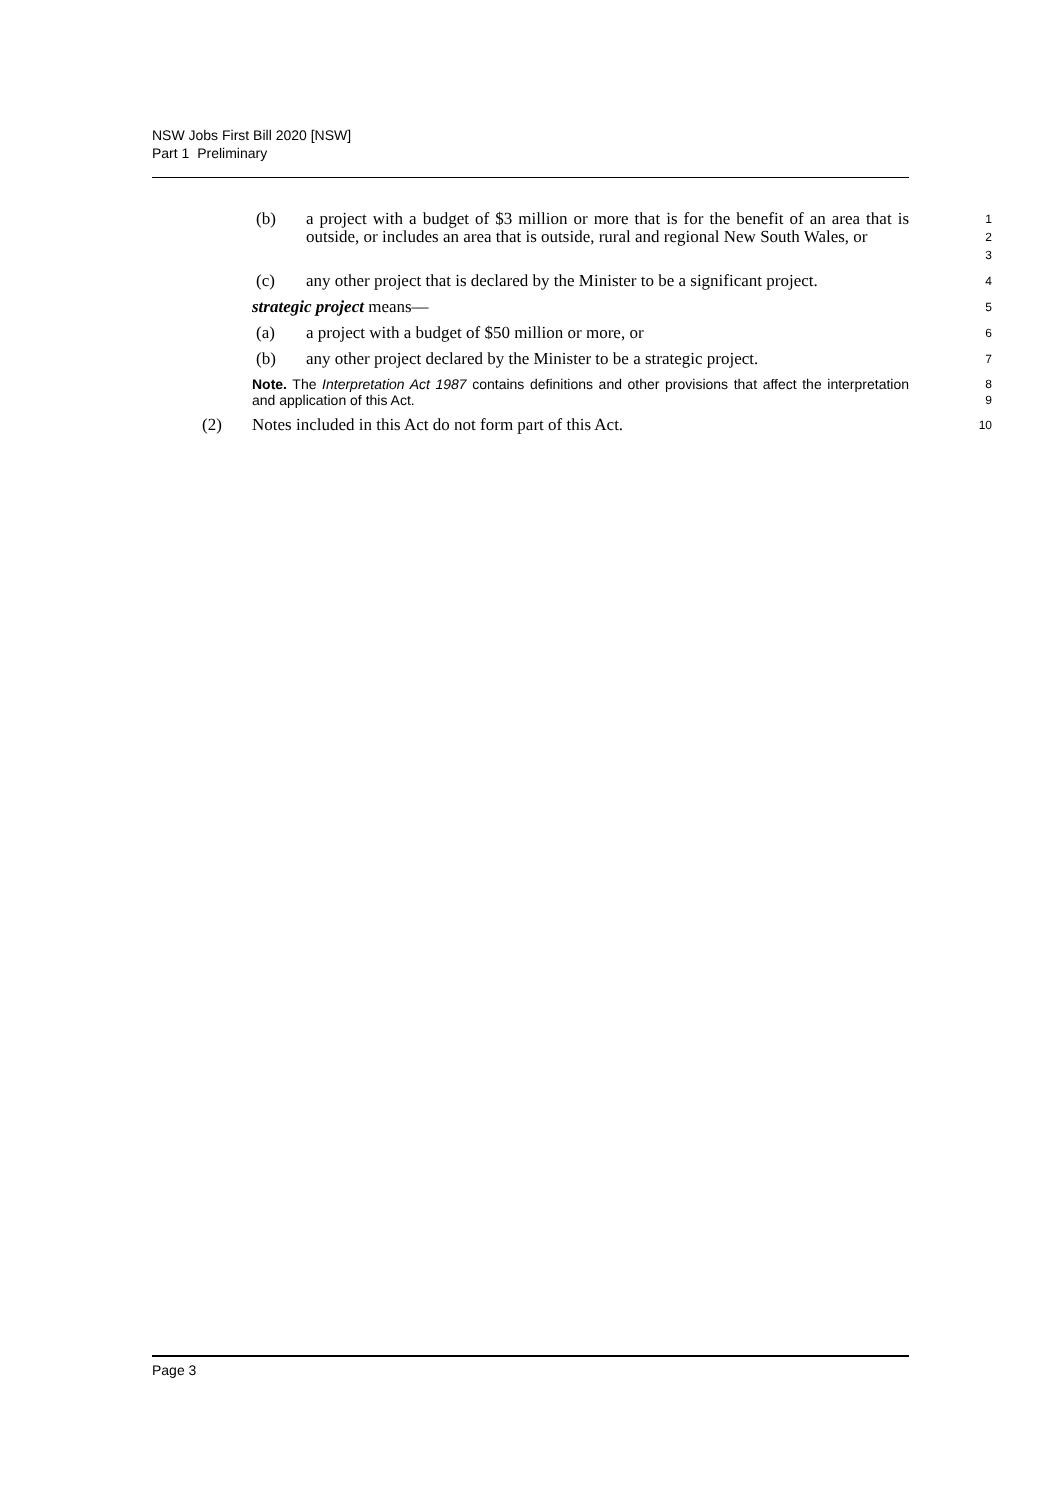NSW Jobs First Bill 2020 [NSW]
Part 1 Preliminary
(b) a project with a budget of $3 million or more that is for the benefit of an area that is outside, or includes an area that is outside, rural and regional New South Wales, or
1
2
3
(c) any other project that is declared by the Minister to be a significant project.
4
strategic project means—
5
(a) a project with a budget of $50 million or more, or
6
(b) any other project declared by the Minister to be a strategic project.
7
Note. The Interpretation Act 1987 contains definitions and other provisions that affect the interpretation and application of this Act.
8
9
(2) Notes included in this Act do not form part of this Act.
10
Page 3